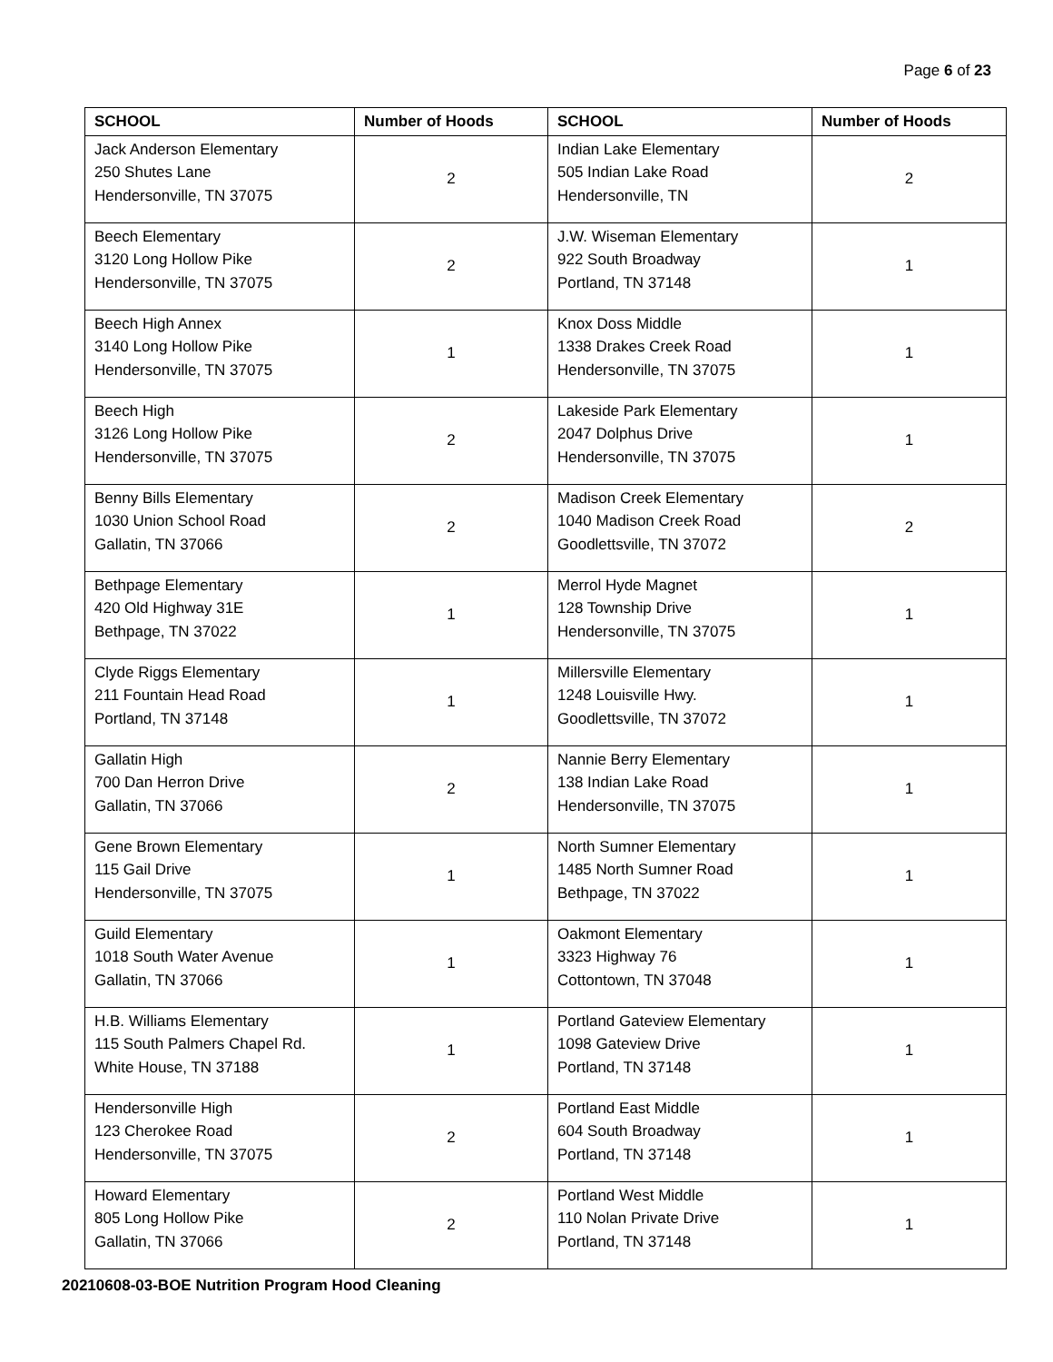Page 6 of 23
| SCHOOL | Number of Hoods | SCHOOL | Number of Hoods |
| --- | --- | --- | --- |
| Jack Anderson Elementary 250 Shutes Lane Hendersonville, TN 37075 | 2 | Indian Lake Elementary 505 Indian Lake Road Hendersonville, TN | 2 |
| Beech Elementary 3120 Long Hollow Pike Hendersonville, TN 37075 | 2 | J.W. Wiseman Elementary 922 South Broadway Portland, TN 37148 | 1 |
| Beech High Annex 3140 Long Hollow Pike Hendersonville, TN 37075 | 1 | Knox Doss Middle 1338 Drakes Creek Road Hendersonville, TN 37075 | 1 |
| Beech High 3126 Long Hollow Pike Hendersonville, TN 37075 | 2 | Lakeside Park Elementary 2047 Dolphus Drive Hendersonville, TN 37075 | 1 |
| Benny Bills Elementary 1030 Union School Road Gallatin, TN 37066 | 2 | Madison Creek Elementary 1040 Madison Creek Road Goodlettsville, TN 37072 | 2 |
| Bethpage Elementary 420 Old Highway 31E Bethpage, TN 37022 | 1 | Merrol Hyde Magnet 128 Township Drive Hendersonville, TN 37075 | 1 |
| Clyde Riggs Elementary 211 Fountain Head Road Portland, TN 37148 | 1 | Millersville Elementary 1248 Louisville Hwy. Goodlettsville, TN 37072 | 1 |
| Gallatin High 700 Dan Herron Drive Gallatin, TN 37066 | 2 | Nannie Berry Elementary 138 Indian Lake Road Hendersonville, TN 37075 | 1 |
| Gene Brown Elementary 115 Gail Drive Hendersonville, TN 37075 | 1 | North Sumner Elementary 1485 North Sumner Road Bethpage, TN 37022 | 1 |
| Guild Elementary 1018 South Water Avenue Gallatin, TN 37066 | 1 | Oakmont Elementary 3323 Highway 76 Cottontown, TN 37048 | 1 |
| H.B. Williams Elementary 115 South Palmers Chapel Rd. White House, TN 37188 | 1 | Portland Gateview Elementary 1098 Gateview Drive Portland, TN 37148 | 1 |
| Hendersonville High 123 Cherokee Road Hendersonville, TN 37075 | 2 | Portland East Middle 604 South Broadway Portland, TN 37148 | 1 |
| Howard Elementary 805 Long Hollow Pike Gallatin, TN 37066 | 2 | Portland West Middle 110 Nolan Private Drive Portland, TN 37148 | 1 |
20210608-03-BOE Nutrition Program Hood Cleaning